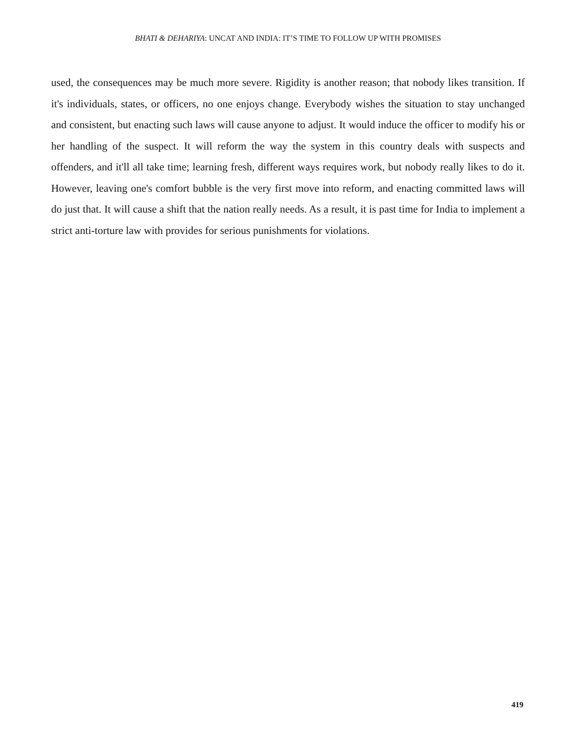BHATI & DEHARIYA: UNCAT AND INDIA: IT’S TIME TO FOLLOW UP WITH PROMISES
used, the consequences may be much more severe. Rigidity is another reason; that nobody likes transition. If it's individuals, states, or officers, no one enjoys change. Everybody wishes the situation to stay unchanged and consistent, but enacting such laws will cause anyone to adjust. It would induce the officer to modify his or her handling of the suspect. It will reform the way the system in this country deals with suspects and offenders, and it'll all take time; learning fresh, different ways requires work, but nobody really likes to do it. However, leaving one's comfort bubble is the very first move into reform, and enacting committed laws will do just that. It will cause a shift that the nation really needs. As a result, it is past time for India to implement a strict anti-torture law with provides for serious punishments for violations.
419